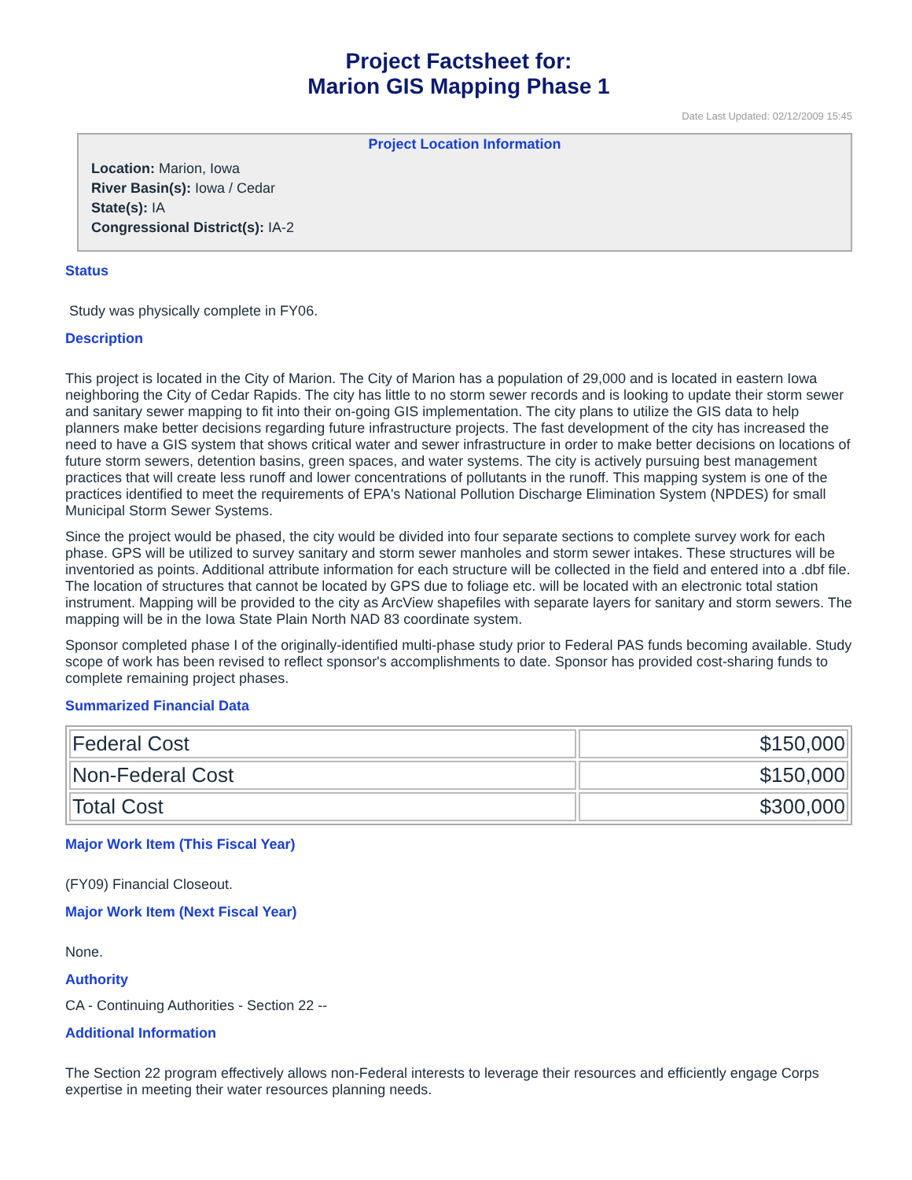Project Factsheet for:
Marion GIS Mapping Phase 1
Date Last Updated: 02/12/2009 15:45
Project Location Information
Location: Marion, Iowa
River Basin(s): Iowa / Cedar
State(s): IA
Congressional District(s): IA-2
Status
Study was physically complete in FY06.
Description
This project is located in the City of Marion. The City of Marion has a population of 29,000 and is located in eastern Iowa neighboring the City of Cedar Rapids. The city has little to no storm sewer records and is looking to update their storm sewer and sanitary sewer mapping to fit into their on-going GIS implementation. The city plans to utilize the GIS data to help planners make better decisions regarding future infrastructure projects. The fast development of the city has increased the need to have a GIS system that shows critical water and sewer infrastructure in order to make better decisions on locations of future storm sewers, detention basins, green spaces, and water systems. The city is actively pursuing best management practices that will create less runoff and lower concentrations of pollutants in the runoff. This mapping system is one of the practices identified to meet the requirements of EPA's National Pollution Discharge Elimination System (NPDES) for small Municipal Storm Sewer Systems.
Since the project would be phased, the city would be divided into four separate sections to complete survey work for each phase. GPS will be utilized to survey sanitary and storm sewer manholes and storm sewer intakes. These structures will be inventoried as points. Additional attribute information for each structure will be collected in the field and entered into a .dbf file. The location of structures that cannot be located by GPS due to foliage etc. will be located with an electronic total station instrument. Mapping will be provided to the city as ArcView shapefiles with separate layers for sanitary and storm sewers. The mapping will be in the Iowa State Plain North NAD 83 coordinate system.
Sponsor completed phase I of the originally-identified multi-phase study prior to Federal PAS funds becoming available. Study scope of work has been revised to reflect sponsor's accomplishments to date. Sponsor has provided cost-sharing funds to complete remaining project phases.
Summarized Financial Data
| Federal Cost | $150,000 |
| Non-Federal Cost | $150,000 |
| Total Cost | $300,000 |
Major Work Item (This Fiscal Year)
(FY09) Financial Closeout.
Major Work Item (Next Fiscal Year)
None.
Authority
CA - Continuing Authorities - Section 22 --
Additional Information
The Section 22 program effectively allows non-Federal interests to leverage their resources and efficiently engage Corps expertise in meeting their water resources planning needs.